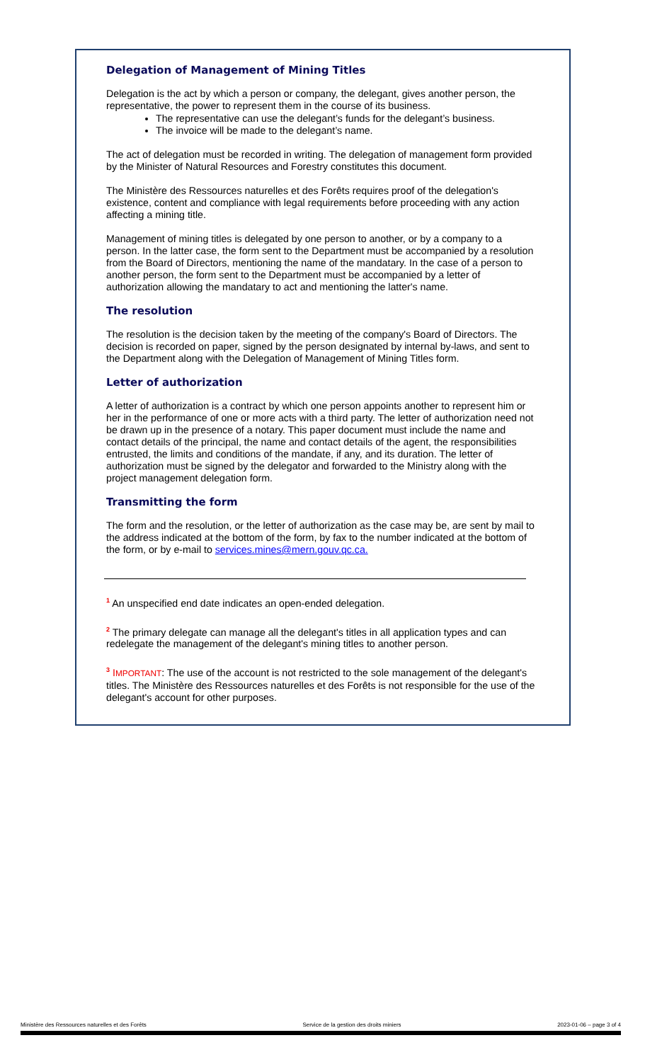Delegation of Management of Mining Titles
Delegation is the act by which a person or company, the delegant, gives another person, the representative, the power to represent them in the course of its business.
The representative can use the delegant’s funds for the delegant’s business.
The invoice will be made to the delegant’s name.
The act of delegation must be recorded in writing. The delegation of management form provided by the Minister of Natural Resources and Forestry constitutes this document.
The Ministère des Ressources naturelles et des Forêts requires proof of the delegation's existence, content and compliance with legal requirements before proceeding with any action affecting a mining title.
Management of mining titles is delegated by one person to another, or by a company to a person. In the latter case, the form sent to the Department must be accompanied by a resolution from the Board of Directors, mentioning the name of the mandatary. In the case of a person to another person, the form sent to the Department must be accompanied by a letter of authorization allowing the mandatary to act and mentioning the latter's name.
The resolution
The resolution is the decision taken by the meeting of the company's Board of Directors. The decision is recorded on paper, signed by the person designated by internal by-laws, and sent to the Department along with the Delegation of Management of Mining Titles form.
Letter of authorization
A letter of authorization is a contract by which one person appoints another to represent him or her in the performance of one or more acts with a third party. The letter of authorization need not be drawn up in the presence of a notary. This paper document must include the name and contact details of the principal, the name and contact details of the agent, the responsibilities entrusted, the limits and conditions of the mandate, if any, and its duration. The letter of authorization must be signed by the delegator and forwarded to the Ministry along with the project management delegation form.
Transmitting the form
The form and the resolution, or the letter of authorization as the case may be, are sent by mail to the address indicated at the bottom of the form, by fax to the number indicated at the bottom of the form, or by e-mail to services.mines@mern.gouv.qc.ca.
<sup>1</sup> An unspecified end date indicates an open-ended delegation.
<sup>2</sup> The primary delegate can manage all the delegant's titles in all application types and can redelegate the management of the delegant's mining titles to another person.
<sup>3</sup> IMPORTANT: The use of the account is not restricted to the sole management of the delegant's titles. The Ministère des Ressources naturelles et des Forêts is not responsible for the use of the delegant's account for other purposes.
Ministère des Ressources naturelles et des Forêts Service de la gestion des droits miniers 2023-01-06 – page 3 of 4